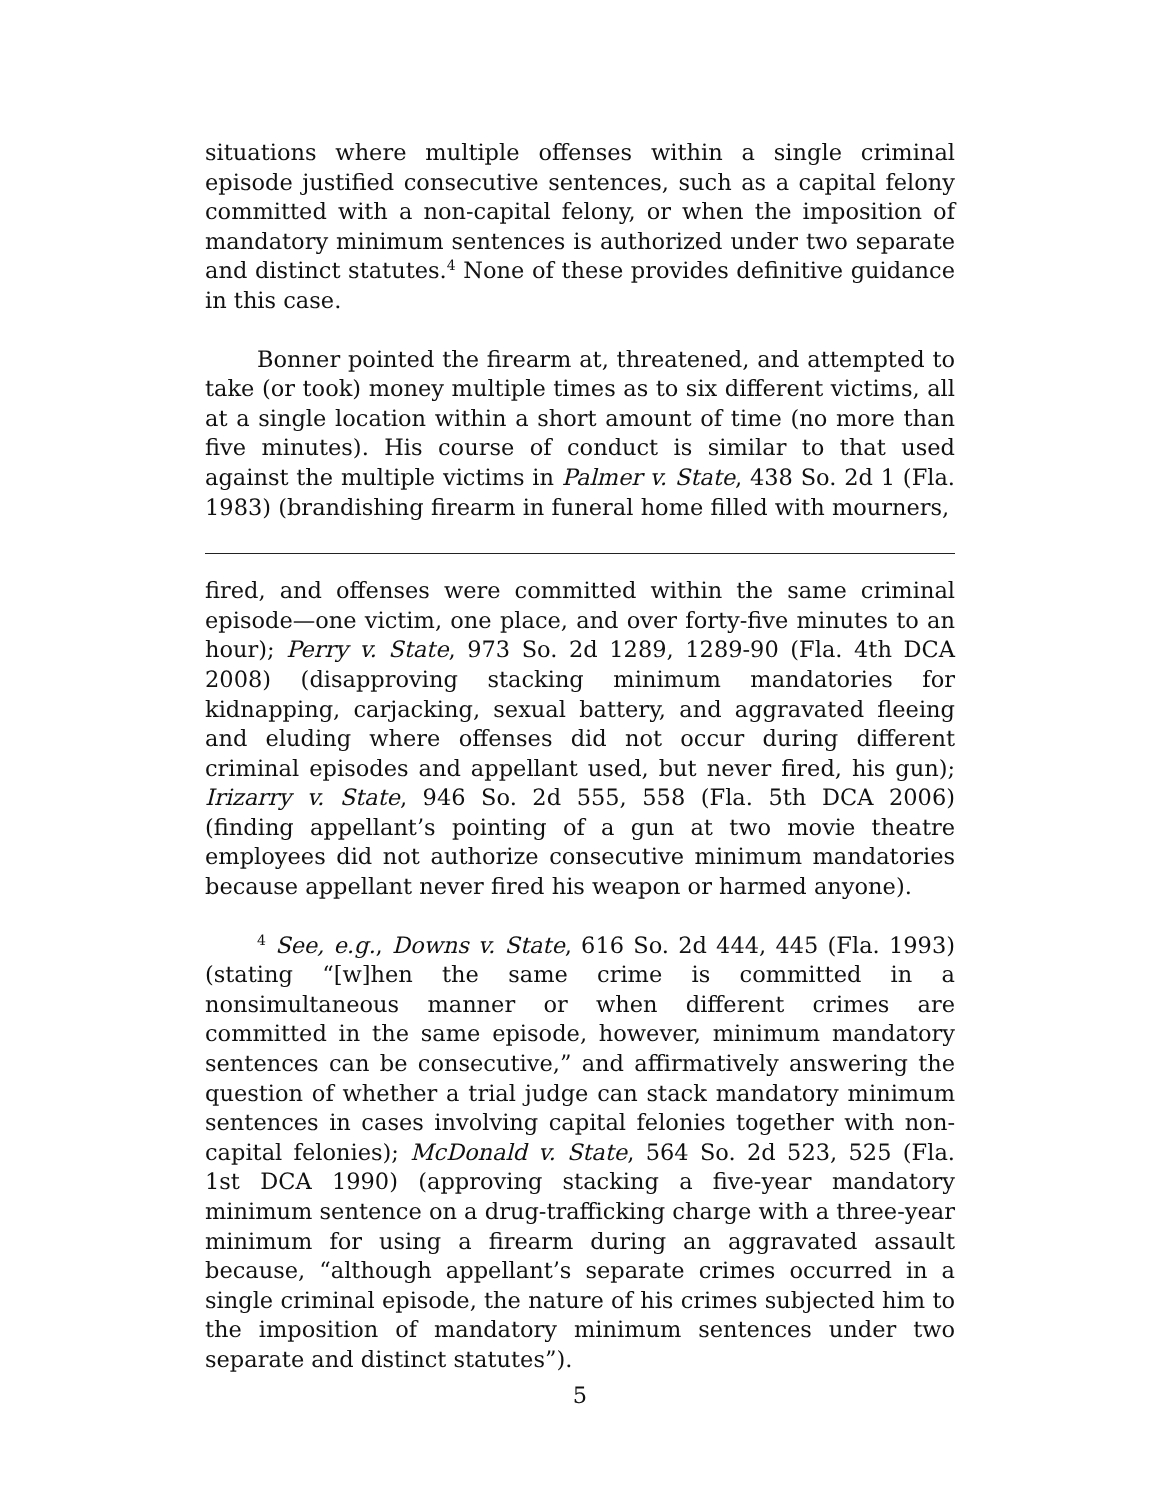situations where multiple offenses within a single criminal episode justified consecutive sentences, such as a capital felony committed with a non-capital felony, or when the imposition of mandatory minimum sentences is authorized under two separate and distinct statutes.<sup>4</sup> None of these provides definitive guidance in this case.
Bonner pointed the firearm at, threatened, and attempted to take (or took) money multiple times as to six different victims, all at a single location within a short amount of time (no more than five minutes). His course of conduct is similar to that used against the multiple victims in Palmer v. State, 438 So. 2d 1 (Fla. 1983) (brandishing firearm in funeral home filled with mourners,
fired, and offenses were committed within the same criminal episode—one victim, one place, and over forty-five minutes to an hour); Perry v. State, 973 So. 2d 1289, 1289-90 (Fla. 4th DCA 2008) (disapproving stacking minimum mandatories for kidnapping, carjacking, sexual battery, and aggravated fleeing and eluding where offenses did not occur during different criminal episodes and appellant used, but never fired, his gun); Irizarry v. State, 946 So. 2d 555, 558 (Fla. 5th DCA 2006) (finding appellant’s pointing of a gun at two movie theatre employees did not authorize consecutive minimum mandatories because appellant never fired his weapon or harmed anyone).
<sup>4</sup> See, e.g., Downs v. State, 616 So. 2d 444, 445 (Fla. 1993) (stating “[w]hen the same crime is committed in a nonsimultaneous manner or when different crimes are committed in the same episode, however, minimum mandatory sentences can be consecutive,” and affirmatively answering the question of whether a trial judge can stack mandatory minimum sentences in cases involving capital felonies together with non-capital felonies); McDonald v. State, 564 So. 2d 523, 525 (Fla. 1st DCA 1990) (approving stacking a five-year mandatory minimum sentence on a drug-trafficking charge with a three-year minimum for using a firearm during an aggravated assault because, “although appellant’s separate crimes occurred in a single criminal episode, the nature of his crimes subjected him to the imposition of mandatory minimum sentences under two separate and distinct statutes”).
5